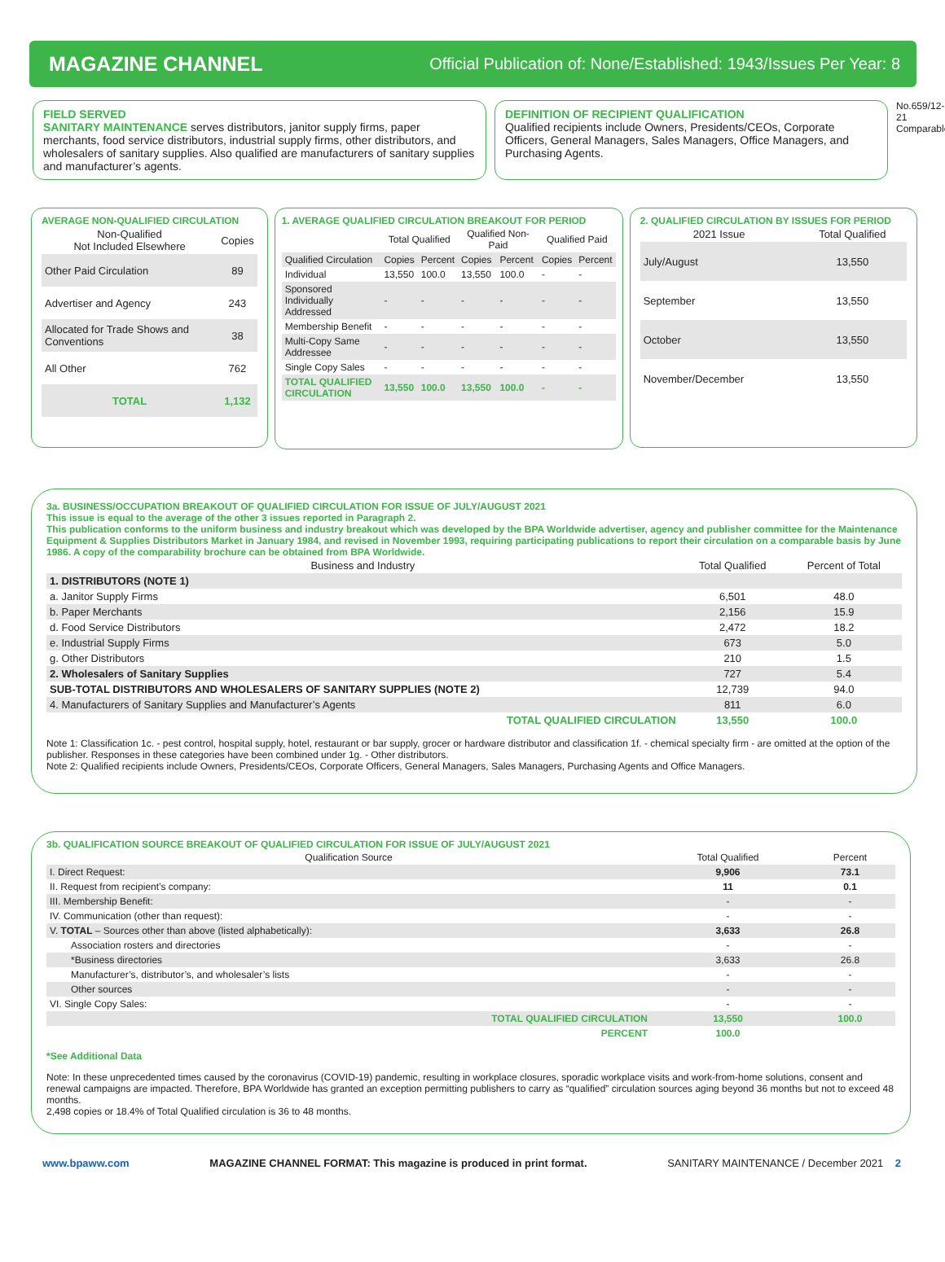MAGAZINE CHANNEL Official Publication of: None/Established: 1943/Issues Per Year: 8
FIELD SERVED
SANITARY MAINTENANCE serves distributors, janitor supply firms, paper merchants, food service distributors, industrial supply firms, other distributors, and wholesalers of sanitary supplies. Also qualified are manufacturers of sanitary supplies and manufacturer’s agents.
DEFINITION OF RECIPIENT QUALIFICATION
Qualified recipients include Owners, Presidents/CEOs, Corporate Officers, General Managers, Sales Managers, Office Managers, and Purchasing Agents.
No.659/12-21 Comparable
AVERAGE NON-QUALIFIED CIRCULATION
| Non-Qualified Not Included Elsewhere | Copies |
| --- | --- |
| Other Paid Circulation | 89 |
| Advertiser and Agency | 243 |
| Allocated for Trade Shows and Conventions | 38 |
| All Other | 762 |
| TOTAL | 1,132 |
1. AVERAGE QUALIFIED CIRCULATION BREAKOUT FOR PERIOD
| | Total Qualified | | Qualified Non-Paid | | Qualified Paid | |
| --- | --- | --- | --- | --- | --- | --- |
| Qualified Circulation | Copies | Percent | Copies | Percent | Copies | Percent |
| Individual | 13,550 | 100.0 | 13,550 | 100.0 | - | - |
| Sponsored Individually Addressed | - | - | - | - | - | - |
| Membership Benefit | - | - | - | - | - | - |
| Multi-Copy Same Addressee | - | - | - | - | - | - |
| Single Copy Sales | - | - | - | - | - | - |
| TOTAL QUALIFIED CIRCULATION | 13,550 | 100.0 | 13,550 | 100.0 | - | - |
2. QUALIFIED CIRCULATION BY ISSUES FOR PERIOD
| 2021 Issue | Total Qualified |
| --- | --- |
| July/August | 13,550 |
| September | 13,550 |
| October | 13,550 |
| November/December | 13,550 |
3a. BUSINESS/OCCUPATION BREAKOUT OF QUALIFIED CIRCULATION FOR ISSUE OF JULY/AUGUST 2021
This issue is equal to the average of the other 3 issues reported in Paragraph 2.
This publication conforms to the uniform business and industry breakout which was developed by the BPA Worldwide advertiser, agency and publisher committee for the Maintenance Equipment & Supplies Distributors Market in January 1984, and revised in November 1993, requiring participating publications to report their circulation on a comparable basis by June 1986. A copy of the comparability brochure can be obtained from BPA Worldwide.
| Business and Industry | Total Qualified | Percent of Total |
| --- | --- | --- |
| 1. DISTRIBUTORS (NOTE 1) | | |
| a. Janitor Supply Firms | 6,501 | 48.0 |
| b. Paper Merchants | 2,156 | 15.9 |
| d. Food Service Distributors | 2,472 | 18.2 |
| e. Industrial Supply Firms | 673 | 5.0 |
| g. Other Distributors | 210 | 1.5 |
| 2. Wholesalers of Sanitary Supplies | 727 | 5.4 |
| SUB-TOTAL DISTRIBUTORS AND WHOLESALERS OF SANITARY SUPPLIES (NOTE 2) | 12,739 | 94.0 |
| 4. Manufacturers of Sanitary Supplies and Manufacturer’s Agents | 811 | 6.0 |
| TOTAL QUALIFIED CIRCULATION | 13,550 | 100.0 |
Note 1: Classification 1c. - pest control, hospital supply, hotel, restaurant or bar supply, grocer or hardware distributor and classification 1f. - chemical specialty firm - are omitted at the option of the publisher. Responses in these categories have been combined under 1g. - Other distributors.
Note 2: Qualified recipients include Owners, Presidents/CEOs, Corporate Officers, General Managers, Sales Managers, Purchasing Agents and Office Managers.
3b. QUALIFICATION SOURCE BREAKOUT OF QUALIFIED CIRCULATION FOR ISSUE OF JULY/AUGUST 2021
| Qualification Source | Total Qualified | Percent |
| --- | --- | --- |
| I. Direct Request: | 9,906 | 73.1 |
| II. Request from recipient’s company: | 11 | 0.1 |
| III. Membership Benefit: | - | - |
| IV. Communication (other than request): | - | - |
| V. TOTAL – Sources other than above (listed alphabetically): | 3,633 | 26.8 |
| Association rosters and directories | - | - |
| *Business directories | 3,633 | 26.8 |
| Manufacturer’s, distributor’s, and wholesaler’s lists | - | - |
| Other sources | - | - |
| VI. Single Copy Sales: | - | - |
| TOTAL QUALIFIED CIRCULATION | 13,550 | 100.0 |
| PERCENT | 100.0 | |
*See Additional Data
Note: In these unprecedented times caused by the coronavirus (COVID-19) pandemic, resulting in workplace closures, sporadic workplace visits and work-from-home solutions, consent and renewal campaigns are impacted. Therefore, BPA Worldwide has granted an exception permitting publishers to carry as “qualified” circulation sources aging beyond 36 months but not to exceed 48 months.
2,498 copies or 18.4% of Total Qualified circulation is 36 to 48 months.
www.bpaww.com MAGAZINE CHANNEL FORMAT: This magazine is produced in print format. SANITARY MAINTENANCE / December 2021 2